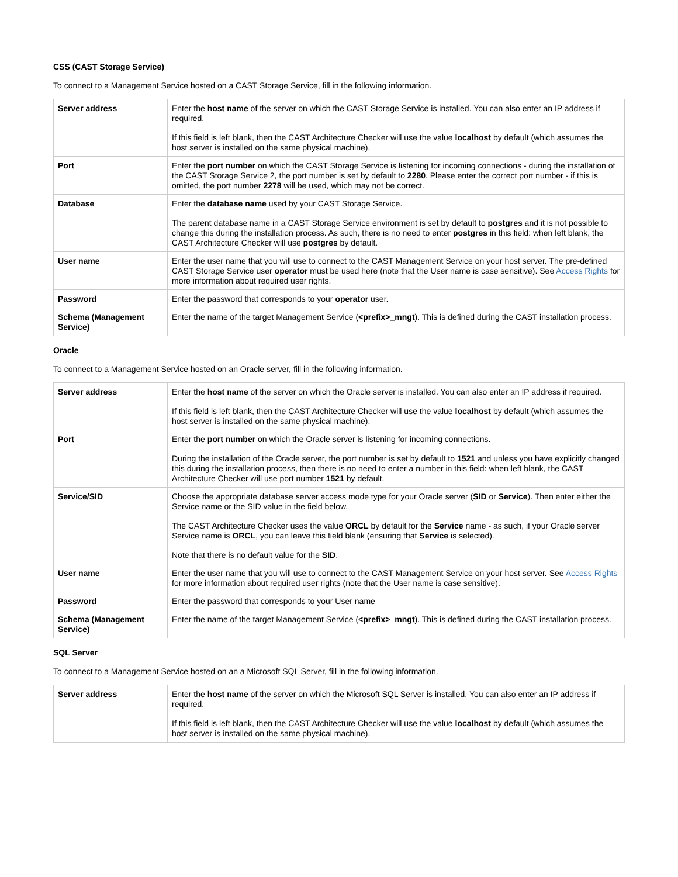CSS (CAST Storage Service)
To connect to a Management Service hosted on a CAST Storage Service, fill in the following information.
| Server address | Enter the host name of the server on which the CAST Storage Service is installed. You can also enter an IP address if required. If this field is left blank, then the CAST Architecture Checker will use the value localhost by default (which assumes the host server is installed on the same physical machine). |
| Port | Enter the port number on which the CAST Storage Service is listening for incoming connections - during the installation of the CAST Storage Service 2, the port number is set by default to 2280 . Please enter the correct port number - if this is omitted, the port number 2278 will be used, which may not be correct. |
| Database | Enter the database name used by your CAST Storage Service. The parent database name in a CAST Storage Service environment is set by default to postgres and it is not possible to change this during the installation process. As such, there is no need to enter postgres in this field: when left blank, the CAST Architecture Checker will use postgres by default. |
| User name | Enter the user name that you will use to connect to the CAST Management Service on your host server. The pre-defined CAST Storage Service user operator must be used here (note that the User name is case sensitive). See Access Rights for more information about required user rights. |
| Password | Enter the password that corresponds to your operator user. |
| Schema (Management Service) | Enter the name of the target Management Service ( <prefix>_mngt ). This is defined during the CAST installation process. |
Oracle
To connect to a Management Service hosted on an Oracle server, fill in the following information.
| Server address | Enter the host name of the server on which the Oracle server is installed. You can also enter an IP address if required. If this field is left blank, then the CAST Architecture Checker will use the value localhost by default (which assumes the host server is installed on the same physical machine). |
| Port | Enter the port number on which the Oracle server is listening for incoming connections. During the installation of the Oracle server, the port number is set by default to 1521 and unless you have explicitly changed this during the installation process, then there is no need to enter a number in this field: when left blank, the CAST Architecture Checker will use port number 1521 by default. |
| Service/SID | Choose the appropriate database server access mode type for your Oracle server ( SID or Service ). Then enter either the Service name or the SID value in the field below. The CAST Architecture Checker uses the value ORCL by default for the Service name - as such, if your Oracle server Service name is ORCL , you can leave this field blank (ensuring that Service is selected). Note that there is no default value for the SID . |
| User name | Enter the user name that you will use to connect to the CAST Management Service on your host server. See Access Rights for more information about required user rights (note that the User name is case sensitive). |
| Password | Enter the password that corresponds to your User name |
| Schema (Management Service) | Enter the name of the target Management Service ( <prefix>_mngt ). This is defined during the CAST installation process. |
SQL Server
To connect to a Management Service hosted on an a Microsoft SQL Server, fill in the following information.
| Server address | Enter the host name of the server on which the Microsoft SQL Server is installed. You can also enter an IP address if required. If this field is left blank, then the CAST Architecture Checker will use the value localhost by default (which assumes the host server is installed on the same physical machine). |